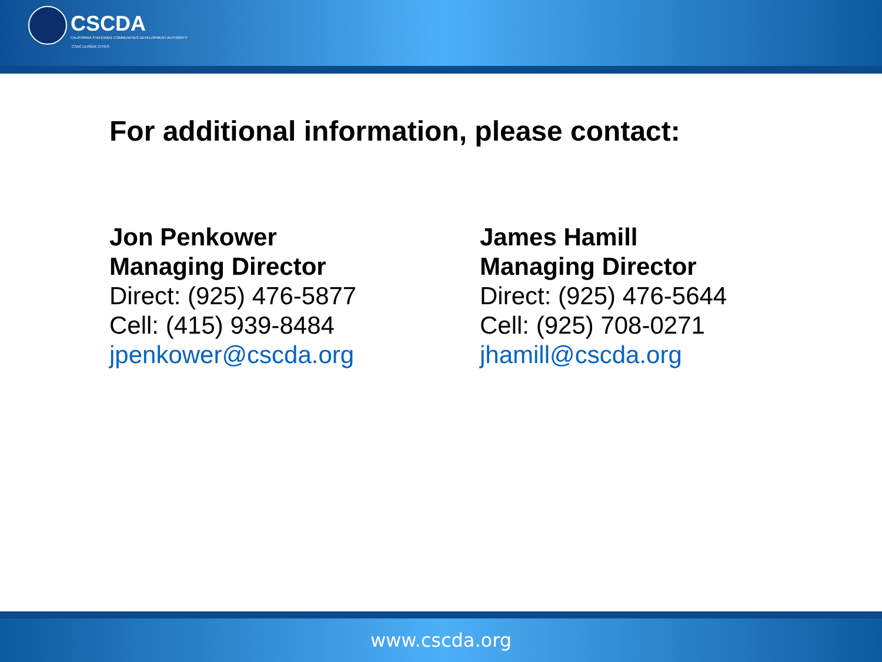CSCDA
CALIFORNIA STATEWIDE COMMUNITIES DEVELOPMENT AUTHORITY
CSAC LEAGUE CITIES
For additional information, please contact:
Jon Penkower
Managing Director
Direct: (925) 476-5877
Cell: (415) 939-8484
jpenkower@cscda.org
James Hamill
Managing Director
Direct: (925) 476-5644
Cell: (925) 708-0271
jhamill@cscda.org
www.cscda.org